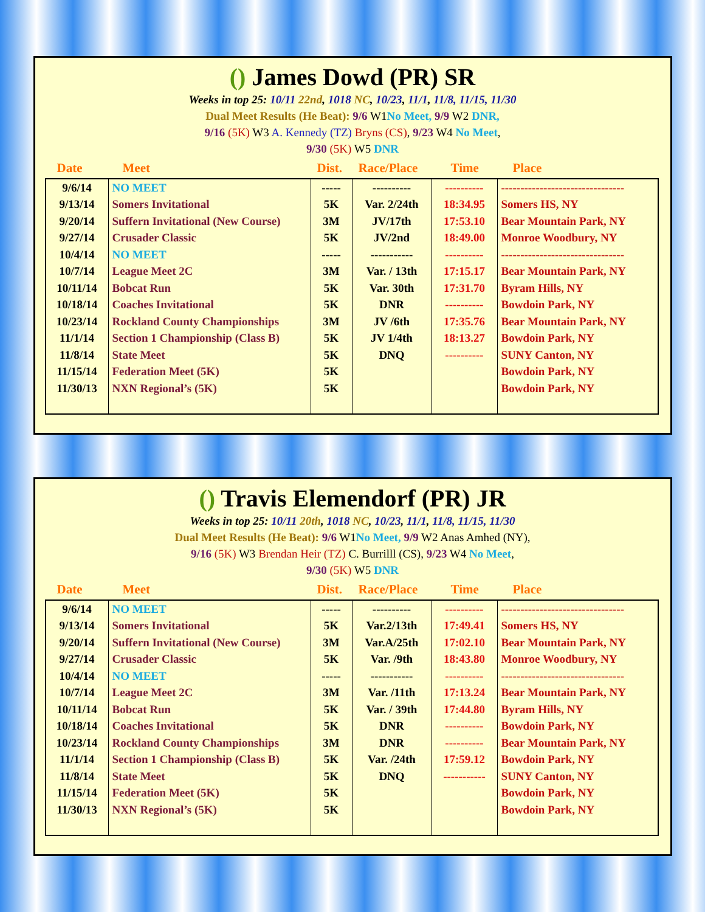() James Dowd (PR) SR
Weeks in top 25: 10/11 22nd, 1018 NC, 10/23, 11/1, 11/8, 11/15, 11/30
Dual Meet Results (He Beat): 9/6 W1No Meet, 9/9 W2 DNR,
9/16 (5K) W3 A. Kennedy (TZ) Bryns (CS), 9/23 W4 No Meet,
9/30 (5K) W5 DNR
Date Meet Dist. Race/Place Time Place
| 9/6/14 | NO MEET | ----- | ---------- | ---------- | -------------------------------- |
| 9/13/14 | Somers Invitational | 5K | Var. 2/24th | 18:34.95 | Somers HS, NY |
| 9/20/14 | Suffern Invitational (New Course) | 3M | JV/17th | 17:53.10 | Bear Mountain Park, NY |
| 9/27/14 | Crusader Classic | 5K | JV/2nd | 18:49.00 | Monroe Woodbury, NY |
| 10/4/14 | NO MEET | ----- | ----------- | ---------- | -------------------------------- |
| 10/7/14 | League Meet 2C | 3M | Var. / 13th | 17:15.17 | Bear Mountain Park, NY |
| 10/11/14 | Bobcat Run | 5K | Var. 30th | 17:31.70 | Byram Hills, NY |
| 10/18/14 | Coaches Invitational | 5K | DNR | ---------- | Bowdoin Park, NY |
| 10/23/14 | Rockland County Championships | 3M | JV /6th | 17:35.76 | Bear Mountain Park, NY |
| 11/1/14 | Section 1 Championship (Class B) | 5K | JV 1/4th | 18:13.27 | Bowdoin Park, NY |
| 11/8/14 | State Meet | 5K | DNQ | ---------- | SUNY Canton, NY |
| 11/15/14 | Federation Meet (5K) | 5K | | | Bowdoin Park, NY |
| 11/30/13 | NXN Regional’s (5K) | 5K | | | Bowdoin Park, NY |
() Travis Elemendorf (PR) JR
Weeks in top 25: 10/11 20th, 1018 NC, 10/23, 11/1, 11/8, 11/15, 11/30
Dual Meet Results (He Beat): 9/6 W1No Meet, 9/9 W2 Anas Amhed (NY),
9/16 (5K) W3 Brendan Heir (TZ) C. Burrilll (CS), 9/23 W4 No Meet,
9/30 (5K) W5 DNR
Date Meet Dist. Race/Place Time Place
| 9/6/14 | NO MEET | ----- | ---------- | ---------- | -------------------------------- |
| 9/13/14 | Somers Invitational | 5K | Var.2/13th | 17:49.41 | Somers HS, NY |
| 9/20/14 | Suffern Invitational (New Course) | 3M | Var.A/25th | 17:02.10 | Bear Mountain Park, NY |
| 9/27/14 | Crusader Classic | 5K | Var. /9th | 18:43.80 | Monroe Woodbury, NY |
| 10/4/14 | NO MEET | ----- | ----------- | ---------- | -------------------------------- |
| 10/7/14 | League Meet 2C | 3M | Var. /11th | 17:13.24 | Bear Mountain Park, NY |
| 10/11/14 | Bobcat Run | 5K | Var. / 39th | 17:44.80 | Byram Hills, NY |
| 10/18/14 | Coaches Invitational | 5K | DNR | ---------- | Bowdoin Park, NY |
| 10/23/14 | Rockland County Championships | 3M | DNR | ---------- | Bear Mountain Park, NY |
| 11/1/14 | Section 1 Championship (Class B) | 5K | Var. /24th | 17:59.12 | Bowdoin Park, NY |
| 11/8/14 | State Meet | 5K | DNQ | ----------- | SUNY Canton, NY |
| 11/15/14 | Federation Meet (5K) | 5K | | | Bowdoin Park, NY |
| 11/30/13 | NXN Regional’s (5K) | 5K | | | Bowdoin Park, NY |